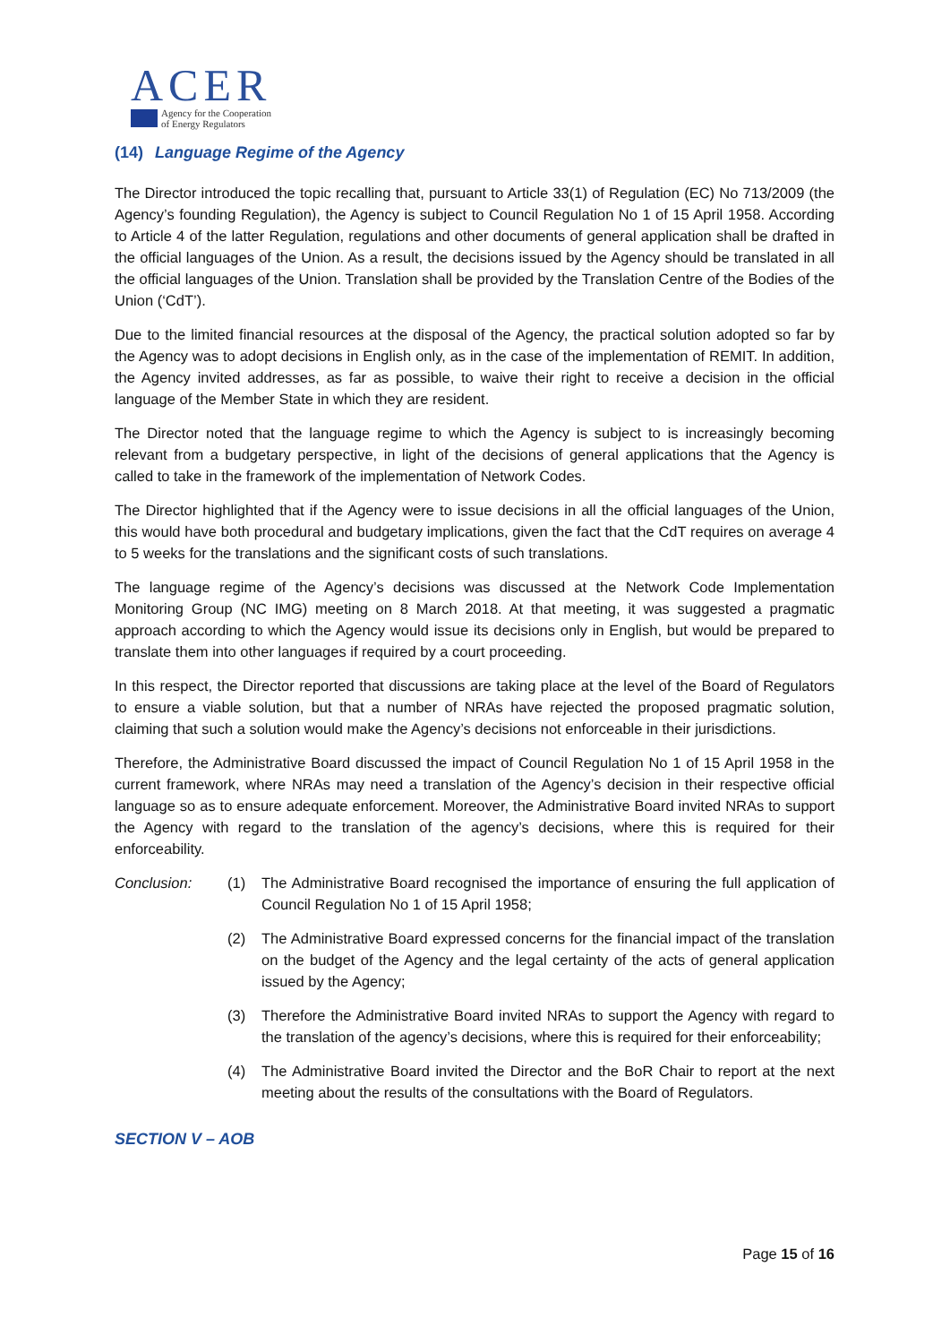ACER
Agency for the Cooperation
of Energy Regulators
(14) Language Regime of the Agency
The Director introduced the topic recalling that, pursuant to Article 33(1) of Regulation (EC) No 713/2009 (the Agency’s founding Regulation), the Agency is subject to Council Regulation No 1 of 15 April 1958. According to Article 4 of the latter Regulation, regulations and other documents of general application shall be drafted in the official languages of the Union. As a result, the decisions issued by the Agency should be translated in all the official languages of the Union. Translation shall be provided by the Translation Centre of the Bodies of the Union (‘CdT’).
Due to the limited financial resources at the disposal of the Agency, the practical solution adopted so far by the Agency was to adopt decisions in English only, as in the case of the implementation of REMIT. In addition, the Agency invited addresses, as far as possible, to waive their right to receive a decision in the official language of the Member State in which they are resident.
The Director noted that the language regime to which the Agency is subject to is increasingly becoming relevant from a budgetary perspective, in light of the decisions of general applications that the Agency is called to take in the framework of the implementation of Network Codes.
The Director highlighted that if the Agency were to issue decisions in all the official languages of the Union, this would have both procedural and budgetary implications, given the fact that the CdT requires on average 4 to 5 weeks for the translations and the significant costs of such translations.
The language regime of the Agency’s decisions was discussed at the Network Code Implementation Monitoring Group (NC IMG) meeting on 8 March 2018. At that meeting, it was suggested a pragmatic approach according to which the Agency would issue its decisions only in English, but would be prepared to translate them into other languages if required by a court proceeding.
In this respect, the Director reported that discussions are taking place at the level of the Board of Regulators to ensure a viable solution, but that a number of NRAs have rejected the proposed pragmatic solution, claiming that such a solution would make the Agency’s decisions not enforceable in their jurisdictions.
Therefore, the Administrative Board discussed the impact of Council Regulation No 1 of 15 April 1958 in the current framework, where NRAs may need a translation of the Agency’s decision in their respective official language so as to ensure adequate enforcement. Moreover, the Administrative Board invited NRAs to support the Agency with regard to the translation of the agency’s decisions, where this is required for their enforceability.
Conclusion: (1) The Administrative Board recognised the importance of ensuring the full application of Council Regulation No 1 of 15 April 1958;
(2) The Administrative Board expressed concerns for the financial impact of the translation on the budget of the Agency and the legal certainty of the acts of general application issued by the Agency;
(3) Therefore the Administrative Board invited NRAs to support the Agency with regard to the translation of the agency’s decisions, where this is required for their enforceability;
(4) The Administrative Board invited the Director and the BoR Chair to report at the next meeting about the results of the consultations with the Board of Regulators.
SECTION V – AOB
Page 15 of 16